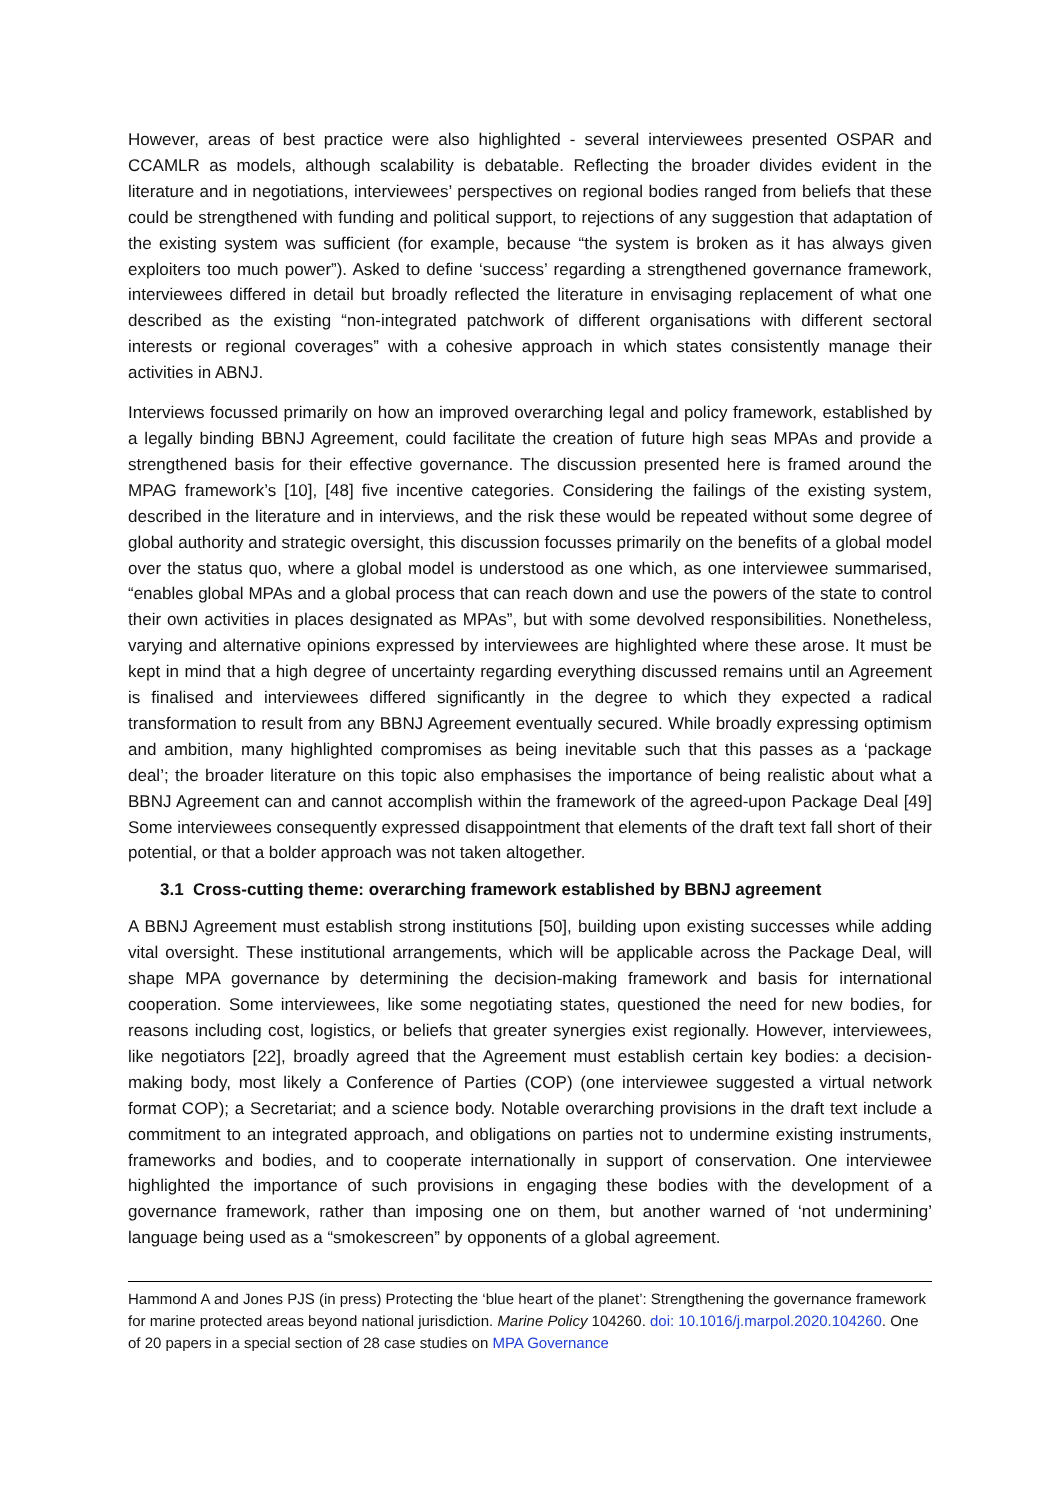However, areas of best practice were also highlighted - several interviewees presented OSPAR and CCAMLR as models, although scalability is debatable. Reflecting the broader divides evident in the literature and in negotiations, interviewees’ perspectives on regional bodies ranged from beliefs that these could be strengthened with funding and political support, to rejections of any suggestion that adaptation of the existing system was sufficient (for example, because “the system is broken as it has always given exploiters too much power”). Asked to define ‘success’ regarding a strengthened governance framework, interviewees differed in detail but broadly reflected the literature in envisaging replacement of what one described as the existing “non-integrated patchwork of different organisations with different sectoral interests or regional coverages” with a cohesive approach in which states consistently manage their activities in ABNJ.
Interviews focussed primarily on how an improved overarching legal and policy framework, established by a legally binding BBNJ Agreement, could facilitate the creation of future high seas MPAs and provide a strengthened basis for their effective governance. The discussion presented here is framed around the MPAG framework’s [10], [48] five incentive categories. Considering the failings of the existing system, described in the literature and in interviews, and the risk these would be repeated without some degree of global authority and strategic oversight, this discussion focusses primarily on the benefits of a global model over the status quo, where a global model is understood as one which, as one interviewee summarised, “enables global MPAs and a global process that can reach down and use the powers of the state to control their own activities in places designated as MPAs”, but with some devolved responsibilities. Nonetheless, varying and alternative opinions expressed by interviewees are highlighted where these arose. It must be kept in mind that a high degree of uncertainty regarding everything discussed remains until an Agreement is finalised and interviewees differed significantly in the degree to which they expected a radical transformation to result from any BBNJ Agreement eventually secured. While broadly expressing optimism and ambition, many highlighted compromises as being inevitable such that this passes as a ‘package deal’; the broader literature on this topic also emphasises the importance of being realistic about what a BBNJ Agreement can and cannot accomplish within the framework of the agreed-upon Package Deal [49] Some interviewees consequently expressed disappointment that elements of the draft text fall short of their potential, or that a bolder approach was not taken altogether.
3.1 Cross-cutting theme: overarching framework established by BBNJ agreement
A BBNJ Agreement must establish strong institutions [50], building upon existing successes while adding vital oversight. These institutional arrangements, which will be applicable across the Package Deal, will shape MPA governance by determining the decision-making framework and basis for international cooperation. Some interviewees, like some negotiating states, questioned the need for new bodies, for reasons including cost, logistics, or beliefs that greater synergies exist regionally. However, interviewees, like negotiators [22], broadly agreed that the Agreement must establish certain key bodies: a decision-making body, most likely a Conference of Parties (COP) (one interviewee suggested a virtual network format COP); a Secretariat; and a science body. Notable overarching provisions in the draft text include a commitment to an integrated approach, and obligations on parties not to undermine existing instruments, frameworks and bodies, and to cooperate internationally in support of conservation. One interviewee highlighted the importance of such provisions in engaging these bodies with the development of a governance framework, rather than imposing one on them, but another warned of ‘not undermining’ language being used as a “smokescreen” by opponents of a global agreement.
Hammond A and Jones PJS (in press) Protecting the ‘blue heart of the planet’: Strengthening the governance framework for marine protected areas beyond national jurisdiction. Marine Policy 104260. doi: 10.1016/j.marpol.2020.104260. One of 20 papers in a special section of 28 case studies on MPA Governance